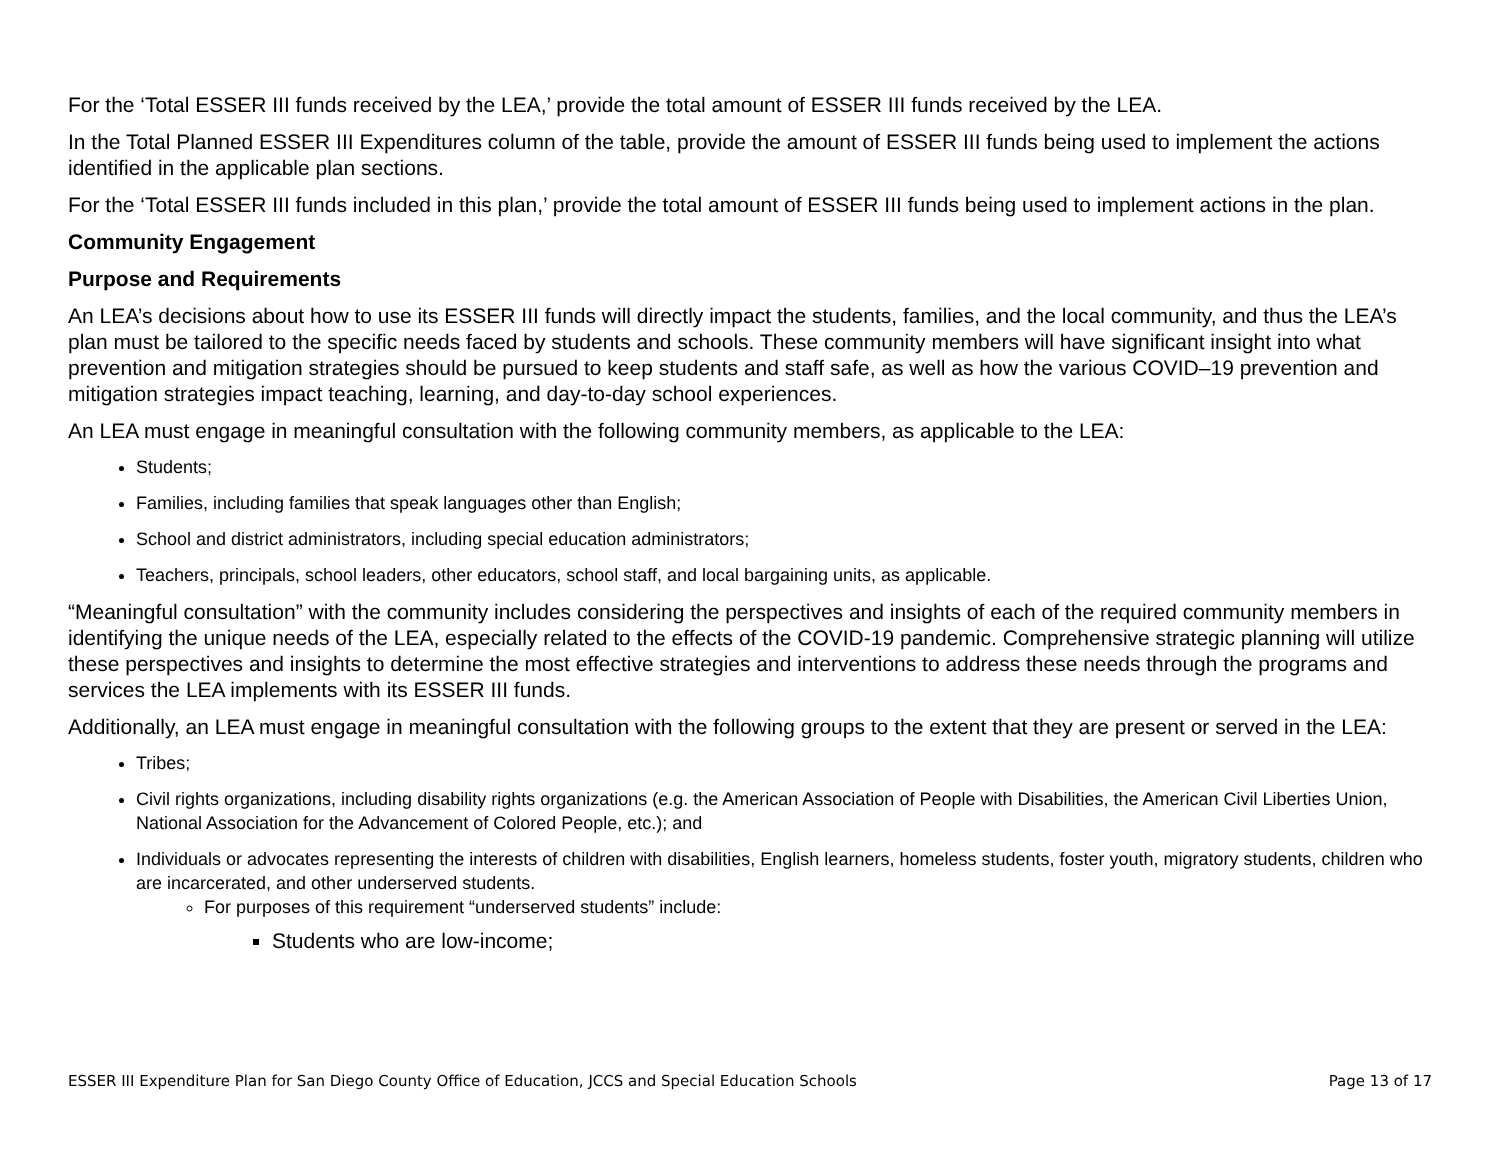For the ‘Total ESSER III funds received by the LEA,’ provide the total amount of ESSER III funds received by the LEA.
In the Total Planned ESSER III Expenditures column of the table, provide the amount of ESSER III funds being used to implement the actions identified in the applicable plan sections.
For the ‘Total ESSER III funds included in this plan,’ provide the total amount of ESSER III funds being used to implement actions in the plan.
Community Engagement
Purpose and Requirements
An LEA’s decisions about how to use its ESSER III funds will directly impact the students, families, and the local community, and thus the LEA’s plan must be tailored to the specific needs faced by students and schools. These community members will have significant insight into what prevention and mitigation strategies should be pursued to keep students and staff safe, as well as how the various COVID–19 prevention and mitigation strategies impact teaching, learning, and day-to-day school experiences.
An LEA must engage in meaningful consultation with the following community members, as applicable to the LEA:
Students;
Families, including families that speak languages other than English;
School and district administrators, including special education administrators;
Teachers, principals, school leaders, other educators, school staff, and local bargaining units, as applicable.
“Meaningful consultation” with the community includes considering the perspectives and insights of each of the required community members in identifying the unique needs of the LEA, especially related to the effects of the COVID-19 pandemic. Comprehensive strategic planning will utilize these perspectives and insights to determine the most effective strategies and interventions to address these needs through the programs and services the LEA implements with its ESSER III funds.
Additionally, an LEA must engage in meaningful consultation with the following groups to the extent that they are present or served in the LEA:
Tribes;
Civil rights organizations, including disability rights organizations (e.g. the American Association of People with Disabilities, the American Civil Liberties Union, National Association for the Advancement of Colored People, etc.); and
Individuals or advocates representing the interests of children with disabilities, English learners, homeless students, foster youth, migratory students, children who are incarcerated, and other underserved students.
For purposes of this requirement “underserved students” include:
Students who are low-income;
ESSER III Expenditure Plan for San Diego County Office of Education, JCCS and Special Education Schools Page 13 of 17